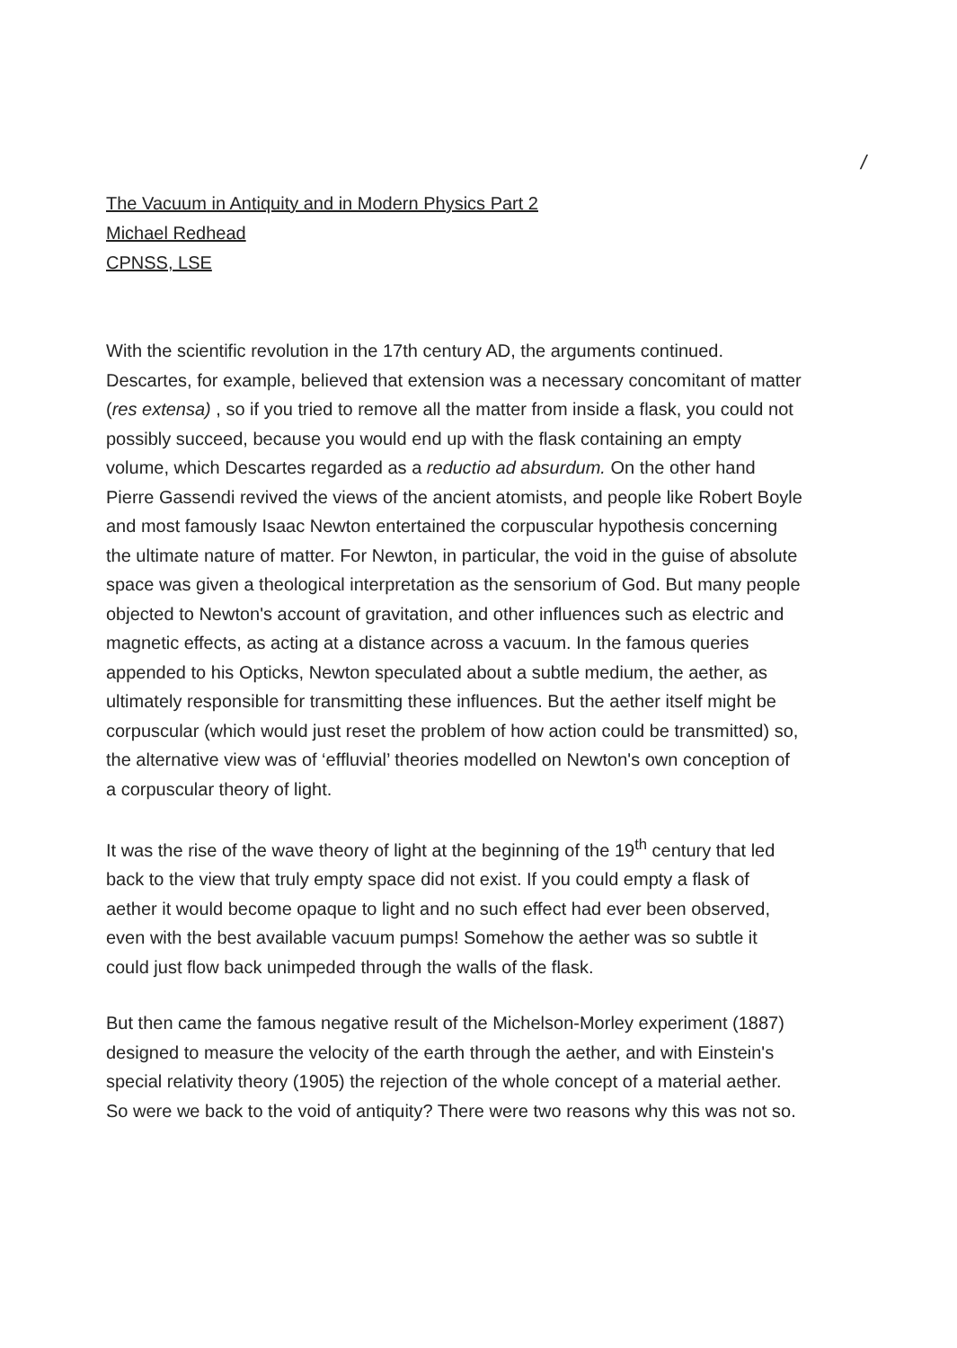/
The Vacuum in Antiquity and in Modern Physics Part 2
Michael Redhead
CPNSS, LSE
With the scientific revolution in the 17th century AD, the arguments continued. Descartes, for example, believed that extension was a necessary concomitant of matter (res extensa) , so if you tried to remove all the matter from inside a flask, you could not possibly succeed, because you would end up with the flask containing an empty volume, which Descartes regarded as a reductio ad absurdum. On the other hand Pierre Gassendi revived the views of the ancient atomists, and people like Robert Boyle and most famously Isaac Newton entertained the corpuscular hypothesis concerning the ultimate nature of matter. For Newton, in particular, the void in the guise of absolute space was given a theological interpretation as the sensorium of God. But many people objected to Newton's account of gravitation, and other influences such as electric and magnetic effects, as acting at a distance across a vacuum. In the famous queries appended to his Opticks, Newton speculated about a subtle medium, the aether, as ultimately responsible for transmitting these influences. But the aether itself might be corpuscular (which would just reset the problem of how action could be transmitted) so, the alternative view was of ‘effluvial’ theories modelled on Newton's own conception of a corpuscular theory of light.
It was the rise of the wave theory of light at the beginning of the 19<sup>th</sup> century that led back to the view that truly empty space did not exist. If you could empty a flask of aether it would become opaque to light and no such effect had ever been observed, even with the best available vacuum pumps! Somehow the aether was so subtle it could just flow back unimpeded through the walls of the flask.
But then came the famous negative result of the Michelson-Morley experiment (1887) designed to measure the velocity of the earth through the aether, and with Einstein's special relativity theory (1905) the rejection of the whole concept of a material aether. So were we back to the void of antiquity? There were two reasons why this was not so.